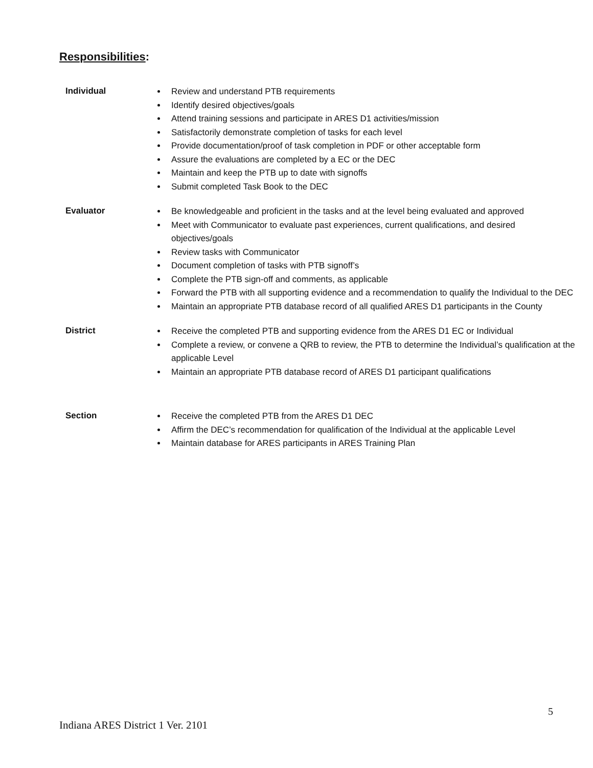Responsibilities:
Individual
Review and understand PTB requirements
Identify desired objectives/goals
Attend training sessions and participate in ARES D1 activities/mission
Satisfactorily demonstrate completion of tasks for each level
Provide documentation/proof of task completion in PDF or other acceptable form
Assure the evaluations are completed by a EC or the DEC
Maintain and keep the PTB up to date with signoffs
Submit completed Task Book to the DEC
Evaluator
Be knowledgeable and proficient in the tasks and at the level being evaluated and approved
Meet with Communicator to evaluate past experiences, current qualifications, and desired objectives/goals
Review tasks with Communicator
Document completion of tasks with PTB signoff’s
Complete the PTB sign-off and comments, as applicable
Forward the PTB with all supporting evidence and a recommendation to qualify the Individual to the DEC
Maintain an appropriate PTB database record of all qualified ARES D1 participants in the County
District
Receive the completed PTB and supporting evidence from the ARES D1 EC or Individual
Complete a review, or convene a QRB to review, the PTB to determine the Individual’s qualification at the applicable Level
Maintain an appropriate PTB database record of ARES D1 participant qualifications
Section
Receive the completed PTB from the ARES D1 DEC
Affirm the DEC’s recommendation for qualification of the Individual at the applicable Level
Maintain database for ARES participants in ARES Training Plan
5
Indiana ARES District 1 Ver. 2101